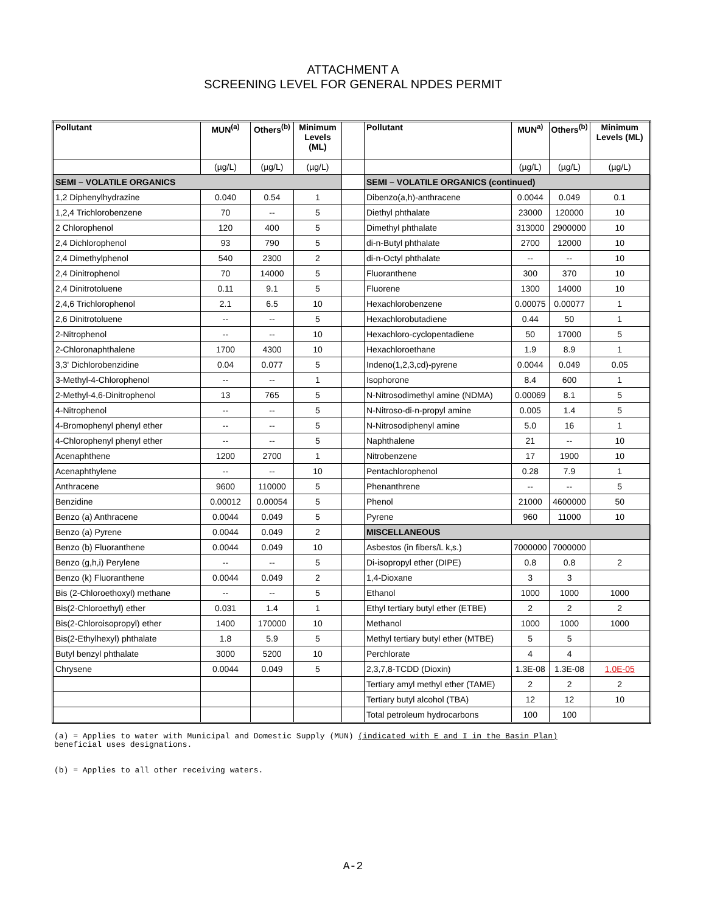ATTACHMENT A
SCREENING LEVEL FOR GENERAL NPDES PERMIT
| Pollutant | MUN<sup>(a)</sup> | Others<sup>(b)</sup> | Minimum Levels (ML) | | Pollutant | MUN<sup>a)</sup> | Others<sup>(b)</sup> | Minimum Levels (ML) |
| --- | --- | --- | --- | --- | --- | --- | --- | --- |
| | (µg/L) | (µg/L) | (µg/L) | | | (µg/L) | (µg/L) | (µg/L) |
| SEMI – VOLATILE ORGANICS | | | | | SEMI – VOLATILE ORGANICS (continued) | | | |
| 1,2 Diphenylhydrazine | 0.040 | 0.54 | 1 | | Dibenzo(a,h)-anthracene | 0.0044 | 0.049 | 0.1 |
| 1,2,4 Trichlorobenzene | 70 | -- | 5 | | Diethyl phthalate | 23000 | 120000 | 10 |
| 2 Chlorophenol | 120 | 400 | 5 | | Dimethyl phthalate | 313000 | 2900000 | 10 |
| 2,4 Dichlorophenol | 93 | 790 | 5 | | di-n-Butyl phthalate | 2700 | 12000 | 10 |
| 2,4 Dimethylphenol | 540 | 2300 | 2 | | di-n-Octyl phthalate | -- | -- | 10 |
| 2,4 Dinitrophenol | 70 | 14000 | 5 | | Fluoranthene | 300 | 370 | 10 |
| 2,4 Dinitrotoluene | 0.11 | 9.1 | 5 | | Fluorene | 1300 | 14000 | 10 |
| 2,4,6 Trichlorophenol | 2.1 | 6.5 | 10 | | Hexachlorobenzene | 0.00075 | 0.00077 | 1 |
| 2,6 Dinitrotoluene | -- | -- | 5 | | Hexachlorobutadiene | 0.44 | 50 | 1 |
| 2-Nitrophenol | -- | -- | 10 | | Hexachloro-cyclopentadiene | 50 | 17000 | 5 |
| 2-Chloronaphthalene | 1700 | 4300 | 10 | | Hexachloroethane | 1.9 | 8.9 | 1 |
| 3,3' Dichlorobenzidine | 0.04 | 0.077 | 5 | | Indeno(1,2,3,cd)-pyrene | 0.0044 | 0.049 | 0.05 |
| 3-Methyl-4-Chlorophenol | -- | -- | 1 | | Isophorone | 8.4 | 600 | 1 |
| 2-Methyl-4,6-Dinitrophenol | 13 | 765 | 5 | | N-Nitrosodimethyl amine (NDMA) | 0.00069 | 8.1 | 5 |
| 4-Nitrophenol | -- | -- | 5 | | N-Nitroso-di-n-propyl amine | 0.005 | 1.4 | 5 |
| 4-Bromophenyl phenyl ether | -- | -- | 5 | | N-Nitrosodiphenyl amine | 5.0 | 16 | 1 |
| 4-Chlorophenyl phenyl ether | -- | -- | 5 | | Naphthalene | 21 | -- | 10 |
| Acenaphthene | 1200 | 2700 | 1 | | Nitrobenzene | 17 | 1900 | 10 |
| Acenaphthylene | -- | -- | 10 | | Pentachlorophenol | 0.28 | 7.9 | 1 |
| Anthracene | 9600 | 110000 | 5 | | Phenanthrene | -- | -- | 5 |
| Benzidine | 0.00012 | 0.00054 | 5 | | Phenol | 21000 | 4600000 | 50 |
| Benzo (a) Anthracene | 0.0044 | 0.049 | 5 | | Pyrene | 960 | 11000 | 10 |
| Benzo (a) Pyrene | 0.0044 | 0.049 | 2 | | MISCELLANEOUS | | | |
| Benzo (b) Fluoranthene | 0.0044 | 0.049 | 10 | | Asbestos (in fibers/L k,s.) | 7000000 | 7000000 | |
| Benzo (g,h,i) Perylene | -- | -- | 5 | | Di-isopropyl ether (DIPE) | 0.8 | 0.8 | 2 |
| Benzo (k) Fluoranthene | 0.0044 | 0.049 | 2 | | 1,4-Dioxane | 3 | 3 | |
| Bis (2-Chloroethoxyl) methane | -- | -- | 5 | | Ethanol | 1000 | 1000 | 1000 |
| Bis(2-Chloroethyl) ether | 0.031 | 1.4 | 1 | | Ethyl tertiary butyl ether (ETBE) | 2 | 2 | 2 |
| Bis(2-Chloroisopropyl) ether | 1400 | 170000 | 10 | | Methanol | 1000 | 1000 | 1000 |
| Bis(2-Ethylhexyl) phthalate | 1.8 | 5.9 | 5 | | Methyl tertiary butyl ether (MTBE) | 5 | 5 | |
| Butyl benzyl phthalate | 3000 | 5200 | 10 | | Perchlorate | 4 | 4 | |
| Chrysene | 0.0044 | 0.049 | 5 | | 2,3,7,8-TCDD (Dioxin) | 1.3E-08 | 1.3E-08 | 1.0E-05 |
| | | | | | Tertiary amyl methyl ether (TAME) | 2 | 2 | 2 |
| | | | | | Tertiary butyl alcohol (TBA) | 12 | 12 | 10 |
| | | | | | Total petroleum hydrocarbons | 100 | 100 | |
(a) = Applies to water with Municipal and Domestic Supply (MUN) (indicated with E and I in the Basin Plan)
beneficial uses designations.
(b) = Applies to all other receiving waters.
A-2